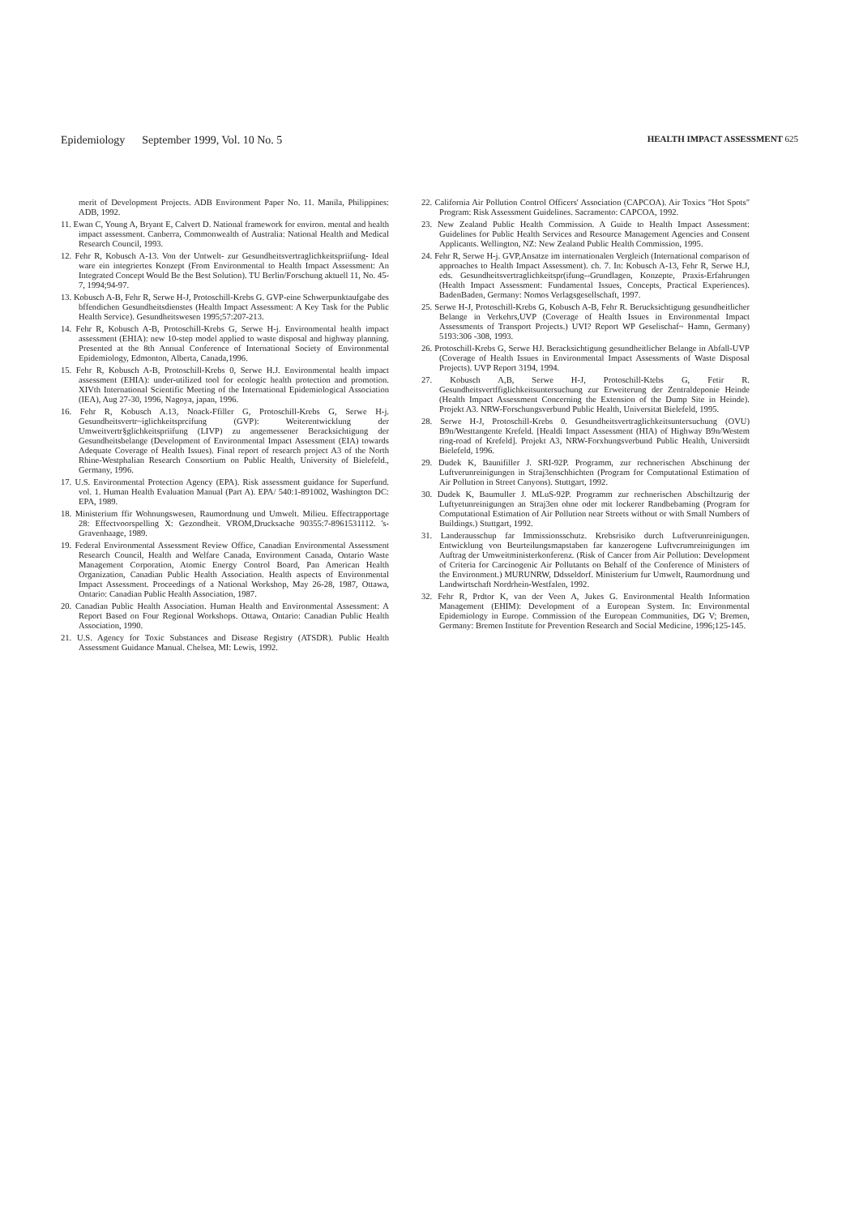Epidemiology September 1999, Vol. 10 No. 5 HEALTH IMPACT ASSESSMENT 625
merit of Development Projects. ADB Environment Paper No. 11. Manila, Philippines: ADB, 1992.
11. Ewan C, Young A, Bryant E, Calvert D. National framework for environ. mental and health impact assessment. Canberra, Commonwealth of Australia: National Health and Medical Research Council, 1993.
12. Fehr R, Kobusch A-13. Von der Untwelt- zur Gesundheitsvertraglichkeitspriifung- Ideal ware ein integriertes Konzept (From Environmental to Health Impact Assessment: An Integrated Concept Would Be the Best Solution). TU Berlin/Forschung aktuell 11, No. 45-7, 1994;94-97.
13. Kobusch A-B, Fehr R, Serwe H-J, Protoschill-Krebs G. GVP-eine Schwerpunktaufgabe des bffendichen Gesundheitsdienstes (Health Impact Assessment: A Key Task for the Public Health Service). Gesundheitswesen 1995;57:207-213.
14. Fehr R, Kobusch A-B, Protoschill-Krebs G, Serwe H-j. Environmental health impact assessment (EHIA): new 10-step model applied to waste disposal and highway planning. Presented at the 8th Annual Conference of International Society of Environmental Epidemiology, Edmonton, Alberta, Canada,1996.
15. Fehr R, Kobusch A-B, Protoschill-Krebs 0, Serwe H.J. Environmental health impact assessment (EHIA): under-utilized tool for ecologic health protection and promotion. XIVth International Scientific Meeting of the International Epidemiological Association (IEA), Aug 27-30, 1996, Nagoya, japan, 1996.
16. Fehr R, Kobusch A.13, Noack-Ffiller G, Protoschill-Krebs G, Serwe H-j. Gesundheitsvertr~iglichkeitsprcifung (GVP): Weiterentwicklung der Umweitvertr§glichkeitspriifung (LIVP) zu angemessener Beracksichtigung der Gesundheitsbelange (Development of Environmental Impact Assessment (EIA) towards Adequate Coverage of Health Issues). Final report of research project A3 of the North Rhine-Westphalian Research Consortium on Public Health, University of Bielefeld., Germany, 1996.
17. U.S. Environmental Protection Agency (EPA). Risk assessment guidance for Superfund. vol. 1. Human Health Evaluation Manual (Part A). EPA/ 540:1-891002, Washington DC: EPA, 1989.
18. Ministerium ffir Wohnungswesen, Raumordnung und Umwelt. Milieu. Effectrapportage 28: Effectvoorspelling X: Gezondheit. VROM,Drucksache 90355:7-8961531112. 's-Gravenhaage, 1989.
19. Federal Environmental Assessment Review Office, Canadian Environmental Assessment Research Council, Health and Welfare Canada, Environment Canada, Ontario Waste Management Corporation, Atomic Energy Control Board, Pan American Health Organization, Canadian Public Health Association. Health aspects of Environmental Impact Assessment. Proceedings of a National Workshop, May 26-28, 1987, Ottawa, Ontario: Canadian Public Health Association, 1987.
20. Canadian Public Health Association. Human Health and Environmental Assessment: A Report Based on Four Regional Workshops. Ottawa, Ontario: Canadian Public Health Association, 1990.
21. U.S. Agency for Toxic Substances and Disease Registry (ATSDR). Public Health Assessment Guidance Manual. Chelsea, MI: Lewis, 1992.
22. California Air Pollution Control Officers' Association (CAPCOA). Air Toxics "Hot Spots" Program: Risk Assessment Guidelines. Sacramento: CAPCOA, 1992.
23. New Zealand Public Health Commission. A Guide to Health Impact Assessment: Guidelines for Public Health Services and Resource Management Agencies and Consent Applicants. Wellington, NZ: New Zealand Public Health Commission, 1995.
24. Fehr R, Serwe H-j. GVP,Ansatze im internationalen Vergleich (International comparison of approaches to Health Impact Assessment). ch. 7. In: Kobusch A-13, Fehr R, Serwe H.J, eds. Gesundheitsvertraglichkeitspr(ifung--Grundlagen, Konzepte, Praxis-Erfahrungen (Health Impact Assessment: Fundamental Issues, Concepts, Practical Experiences). BadenBaden, Germany: Nomos Verlagsgesellschaft, 1997.
25. Serwe H-J, Protoschill-Krebs G, Kobusch A-B, Fehr R. Berucksichtigung gesundheitlicher Belange in Verkehrs,UVP (Coverage of Health Issues in Environmental Impact Assessments of Transport Projects.) UVI? Report WP Geselischaf~ Hamn, Germany) 5193:306 -308, 1993.
26. Protoschill-Krebs G, Serwe HJ. Beracksichtigung gesundheitlicher Belange in Abfall-UVP (Coverage of Health Issues in Environmental Impact Assessments of Waste Disposal Projects). UVP Report 3194, 1994.
27. Kobusch A,B, Serwe H-J, Protoschill-Ktebs G, Fetir R. Gesundheitsvertffiglichkeitsuntersuchung zur Erweiterung der Zentraldeponie Heinde (Health Impact Assessment Concerning the Extension of the Dump Site in Heinde). Projekt A3. NRW-Forschungsverbund Public Health, Universitat Bielefeld, 1995.
28. Serwe H-J, Protoschill-Krebs 0. Gesundheitsvertraglichkeitsuntersuchung (OVU) B9n/Westtangente Krefeld. [Healdi Impact Assessment (HIA) of Highway B9n/Westem ring-road of Krefeld]. Projekt A3, NRW-Forxhungsverbund Public Health, Universitdt Bielefeld, 1996.
29. Dudek K, Baunifiller J. SRI-92P. Programm, zur rechnerischen Abschinung der Luftverunreinigungen in Straj3enschhichten (Program for Computational Estimation of Air Pollution in Street Canyons). Stuttgart, 1992.
30. Dudek K, Baumuller J. MLuS-92P. Programm zur rechnerischen Abschiltzurig der Luftyetunreinigungen an Straj3en ohne oder mit lockerer Randbebaming (Program for Computational Estimation of Air Pollution near Streets without or with Small Numbers of Buildings.) Stuttgart, 1992.
31. Landerausschup far Immissionsschutz. Krebsrisiko durch Luftverunreinigungen. Entwicklung von Beurteilungsmapstaben far kanzerogene Luftvcrumreinigungen im Auftrag der Umweitministerkonferenz. (Risk of Cancer from Air Pollution: Development of Criteria for Carcinogenic Air Pollutants on Behalf of the Conference of Ministers of the Environment.) MURUNRW, Ddsseldorf. Ministerium fur Umwelt, Raumordnung und Landwirtschaft Nordrhein-Westfalen, 1992.
32. Fehr R, Prdtor K, van der Veen A, Jukes G. Environmental Health Information Management (EHIM): Development of a European System. In: Environmental Epidemiology in Europe. Commission of the European Communities, DG V; Bremen, Germany: Bremen Institute for Prevention Research and Social Medicine, 1996;125-145.